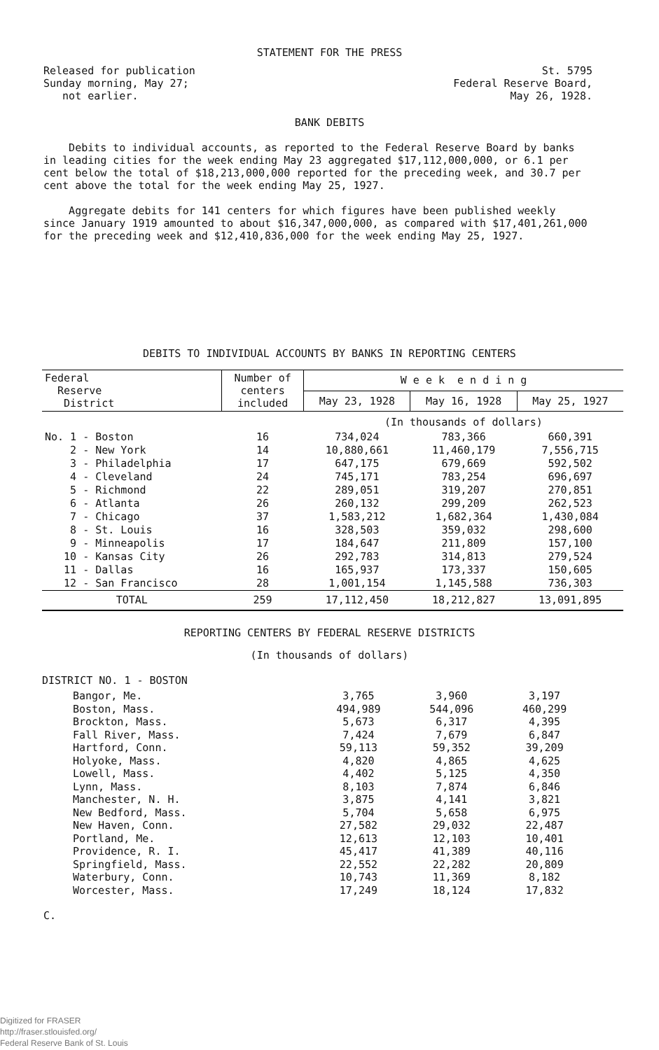STATEMENT FOR THE PRESS
Released for publication
Sunday morning, May 27;
not earlier.
St. 5795
Federal Reserve Board,
May 26, 1928.
BANK DEBITS
Debits to individual accounts, as reported to the Federal Reserve Board by banks in leading cities for the week ending May 23 aggregated $17,112,000,000, or 6.1 per cent below the total of $18,213,000,000 reported for the preceding week, and 30.7 per cent above the total for the week ending May 25, 1927.
Aggregate debits for 141 centers for which figures have been published weekly since January 1919 amounted to about $16,347,000,000, as compared with $17,401,261,000 for the preceding week and $12,410,836,000 for the week ending May 25, 1927.
DEBITS TO INDIVIDUAL ACCOUNTS BY BANKS IN REPORTING CENTERS
| Federal Reserve District | Number of centers included | W e e k e n d i n g | | |
| --- | --- | --- | --- | --- |
| | | May 23, 1928 | May 16, 1928 | May 25, 1927 |
| | | (In thousands of dollars) | | |
| No. 1 - Boston | 16 | 734,024 | 783,366 | 660,391 |
| 2 - New York | 14 | 10,880,661 | 11,460,179 | 7,556,715 |
| 3 - Philadelphia | 17 | 647,175 | 679,669 | 592,502 |
| 4 - Cleveland | 24 | 745,171 | 783,254 | 696,697 |
| 5 - Richmond | 22 | 289,051 | 319,207 | 270,851 |
| 6 - Atlanta | 26 | 260,132 | 299,209 | 262,523 |
| 7 - Chicago | 37 | 1,583,212 | 1,682,364 | 1,430,084 |
| 8 - St. Louis | 16 | 328,503 | 359,032 | 298,600 |
| 9 - Minneapolis | 17 | 184,647 | 211,809 | 157,100 |
| 10 - Kansas City | 26 | 292,783 | 314,813 | 279,524 |
| 11 - Dallas | 16 | 165,937 | 173,337 | 150,605 |
| 12 - San Francisco | 28 | 1,001,154 | 1,145,588 | 736,303 |
| TOTAL | 259 | 17,112,450 | 18,212,827 | 13,091,895 |
REPORTING CENTERS BY FEDERAL RESERVE DISTRICTS
(In thousands of dollars)
DISTRICT NO. 1 - BOSTON
| Bangor, Me. | 3,765 | 3,960 | 3,197 |
| Boston, Mass. | 494,989 | 544,096 | 460,299 |
| Brockton, Mass. | 5,673 | 6,317 | 4,395 |
| Fall River, Mass. | 7,424 | 7,679 | 6,847 |
| Hartford, Conn. | 59,113 | 59,352 | 39,209 |
| Holyoke, Mass. | 4,820 | 4,865 | 4,625 |
| Lowell, Mass. | 4,402 | 5,125 | 4,350 |
| Lynn, Mass. | 8,103 | 7,874 | 6,846 |
| Manchester, N. H. | 3,875 | 4,141 | 3,821 |
| New Bedford, Mass. | 5,704 | 5,658 | 6,975 |
| New Haven, Conn. | 27,582 | 29,032 | 22,487 |
| Portland, Me. | 12,613 | 12,103 | 10,401 |
| Providence, R. I. | 45,417 | 41,389 | 40,116 |
| Springfield, Mass. | 22,552 | 22,282 | 20,809 |
| Waterbury, Conn. | 10,743 | 11,369 | 8,182 |
| Worcester, Mass. | 17,249 | 18,124 | 17,832 |
C.
Digitized for FRASER
http://fraser.stlouisfed.org/
Federal Reserve Bank of St. Louis